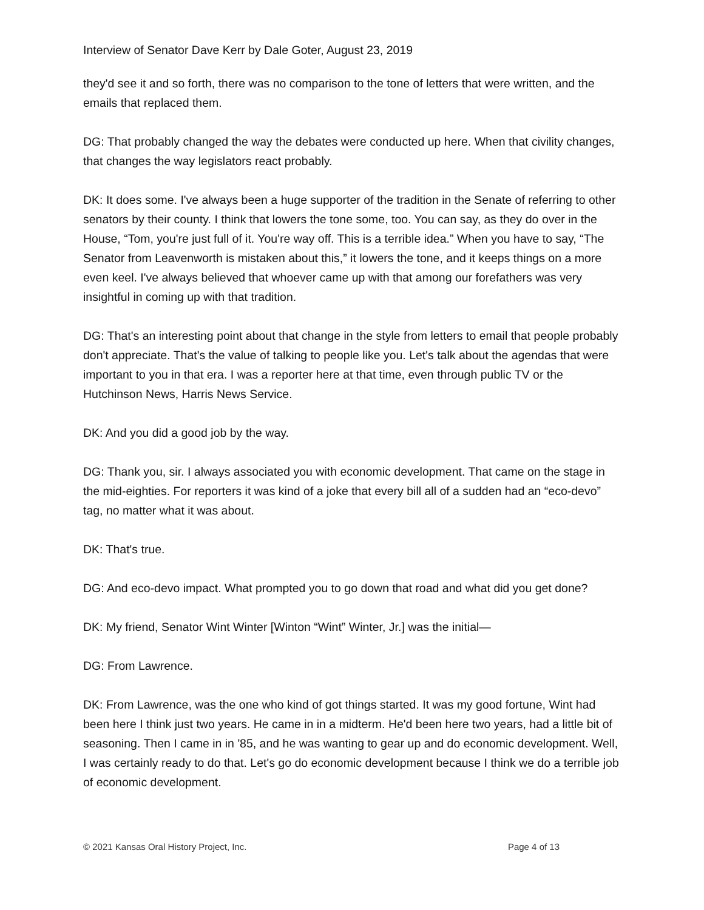Interview of Senator Dave Kerr by Dale Goter, August 23, 2019
they'd see it and so forth, there was no comparison to the tone of letters that were written, and the emails that replaced them.
DG: That probably changed the way the debates were conducted up here. When that civility changes, that changes the way legislators react probably.
DK: It does some. I've always been a huge supporter of the tradition in the Senate of referring to other senators by their county. I think that lowers the tone some, too. You can say, as they do over in the House, “Tom, you're just full of it. You're way off. This is a terrible idea.” When you have to say, “The Senator from Leavenworth is mistaken about this,” it lowers the tone, and it keeps things on a more even keel. I've always believed that whoever came up with that among our forefathers was very insightful in coming up with that tradition.
DG: That's an interesting point about that change in the style from letters to email that people probably don't appreciate. That's the value of talking to people like you. Let's talk about the agendas that were important to you in that era. I was a reporter here at that time, even through public TV or the Hutchinson News, Harris News Service.
DK: And you did a good job by the way.
DG: Thank you, sir. I always associated you with economic development. That came on the stage in the mid-eighties. For reporters it was kind of a joke that every bill all of a sudden had an “eco-devo” tag, no matter what it was about.
DK: That's true.
DG: And eco-devo impact. What prompted you to go down that road and what did you get done?
DK: My friend, Senator Wint Winter [Winton “Wint” Winter, Jr.] was the initial—
DG: From Lawrence.
DK: From Lawrence, was the one who kind of got things started. It was my good fortune, Wint had been here I think just two years. He came in in a midterm. He'd been here two years, had a little bit of seasoning. Then I came in in '85, and he was wanting to gear up and do economic development. Well, I was certainly ready to do that. Let's go do economic development because I think we do a terrible job of economic development.
© 2021 Kansas Oral History Project, Inc. Page 4 of 13